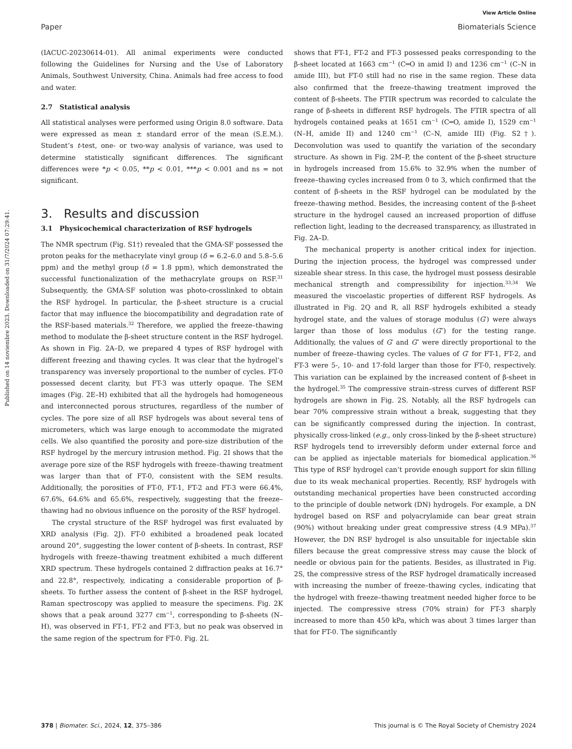View Article Online
Paper Biomaterials Science
Published on 14 noviembre 2023. Downloaded on 31/7/2024 07:29:41.
(IACUC-20230614-01). All animal experiments were conducted following the Guidelines for Nursing and the Use of Laboratory Animals, Southwest University, China. Animals had free access to food and water.
2.7 Statistical analysis
All statistical analyses were performed using Origin 8.0 software. Data were expressed as mean ± standard error of the mean (S.E.M.). Student’s t-test, one- or two-way analysis of variance, was used to determine statistically significant differences. The significant differences were *p < 0.05, **p < 0.01, ***p < 0.001 and ns = not significant.
3. Results and discussion
3.1 Physicochemical characterization of RSF hydrogels
The NMR spectrum (Fig. S1†) revealed that the GMA-SF possessed the proton peaks for the methacrylate vinyl group (δ = 6.2–6.0 and 5.8–5.6 ppm) and the methyl group (δ = 1.8 ppm), which demonstrated the successful functionalization of the methacrylate groups on RSF.<sup>31</sup> Subsequently, the GMA-SF solution was photo-crosslinked to obtain the RSF hydrogel. In particular, the β-sheet structure is a crucial factor that may influence the biocompatibility and degradation rate of the RSF-based materials.<sup>32</sup> Therefore, we applied the freeze–thawing method to modulate the β-sheet structure content in the RSF hydrogel. As shown in Fig. 2A–D, we prepared 4 types of RSF hydrogel with different freezing and thawing cycles. It was clear that the hydrogel’s transparency was inversely proportional to the number of cycles. FT-0 possessed decent clarity, but FT-3 was utterly opaque. The SEM images (Fig. 2E–H) exhibited that all the hydrogels had homogeneous and interconnected porous structures, regardless of the number of cycles. The pore size of all RSF hydrogels was about several tens of micrometers, which was large enough to accommodate the migrated cells. We also quantified the porosity and pore-size distribution of the RSF hydrogel by the mercury intrusion method. Fig. 2I shows that the average pore size of the RSF hydrogels with freeze–thawing treatment was larger than that of FT-0, consistent with the SEM results. Additionally, the porosities of FT-0, FT-1, FT-2 and FT-3 were 66.4%, 67.6%, 64.6% and 65.6%, respectively, suggesting that the freeze–thawing had no obvious influence on the porosity of the RSF hydrogel.
The crystal structure of the RSF hydrogel was first evaluated by XRD analysis (Fig. 2J). FT-0 exhibited a broadened peak located around 20°, suggesting the lower content of β-sheets. In contrast, RSF hydrogels with freeze–thawing treatment exhibited a much different XRD spectrum. These hydrogels contained 2 diffraction peaks at 16.7° and 22.8°, respectively, indicating a considerable proportion of β-sheets. To further assess the content of β-sheet in the RSF hydrogel, Raman spectroscopy was applied to measure the specimens. Fig. 2K shows that a peak around 3277 cm<sup>−1</sup>, corresponding to β-sheets (N–H), was observed in FT-1, FT-2 and FT-3, but no peak was observed in the same region of the spectrum for FT-0. Fig. 2L
shows that FT-1, FT-2 and FT-3 possessed peaks corresponding to the β-sheet located at 1663 cm<sup>−1</sup> (C═O in amid I) and 1236 cm<sup>−1</sup> (C–N in amide III), but FT-0 still had no rise in the same region. These data also confirmed that the freeze–thawing treatment improved the content of β-sheets. The FTIR spectrum was recorded to calculate the range of β-sheets in different RSF hydrogels. The FTIR spectra of all hydrogels contained peaks at 1651 cm<sup>−1</sup> (C═O, amide I), 1529 cm<sup>−1</sup> (N–H, amide II) and 1240 cm<sup>−1</sup> (C–N, amide III) (Fig. S2†). Deconvolution was used to quantify the variation of the secondary structure. As shown in Fig. 2M–P, the content of the β-sheet structure in hydrogels increased from 15.6% to 32.9% when the number of freeze–thawing cycles increased from 0 to 3, which confirmed that the content of β-sheets in the RSF hydrogel can be modulated by the freeze–thawing method. Besides, the increasing content of the β-sheet structure in the hydrogel caused an increased proportion of diffuse reflection light, leading to the decreased transparency, as illustrated in Fig. 2A–D.
The mechanical property is another critical index for injection. During the injection process, the hydrogel was compressed under sizeable shear stress. In this case, the hydrogel must possess desirable mechanical strength and compressibility for injection.<sup>33,34</sup> We measured the viscoelastic properties of different RSF hydrogels. As illustrated in Fig. 2Q and R, all RSF hydrogels exhibited a steady hydrogel state, and the values of storage modulus (G′) were always larger than those of loss modulus (G″) for the testing range. Additionally, the values of G′ and G″ were directly proportional to the number of freeze–thawing cycles. The values of G′ for FT-1, FT-2, and FT-3 were 5-, 10- and 17-fold larger than those for FT-0, respectively. This variation can be explained by the increased content of β-sheet in the hydrogel.<sup>35</sup> The compressive strain–stress curves of different RSF hydrogels are shown in Fig. 2S. Notably, all the RSF hydrogels can bear 70% compressive strain without a break, suggesting that they can be significantly compressed during the injection. In contrast, physically cross-linked (e.g., only cross-linked by the β-sheet structure) RSF hydrogels tend to irreversibly deform under external force and can be applied as injectable materials for biomedical application.<sup>36</sup> This type of RSF hydrogel can’t provide enough support for skin filling due to its weak mechanical properties. Recently, RSF hydrogels with outstanding mechanical properties have been constructed according to the principle of double network (DN) hydrogels. For example, a DN hydrogel based on RSF and polyacrylamide can bear great strain (90%) without breaking under great compressive stress (4.9 MPa).<sup>37</sup> However, the DN RSF hydrogel is also unsuitable for injectable skin fillers because the great compressive stress may cause the block of needle or obvious pain for the patients. Besides, as illustrated in Fig. 2S, the compressive stress of the RSF hydrogel dramatically increased with increasing the number of freeze–thawing cycles, indicating that the hydrogel with freeze–thawing treatment needed higher force to be injected. The compressive stress (70% strain) for FT-3 sharply increased to more than 450 kPa, which was about 3 times larger than that for FT-0. The significantly
378 | Biomater. Sci., 2024, 12, 375–386 This journal is © The Royal Society of Chemistry 2024